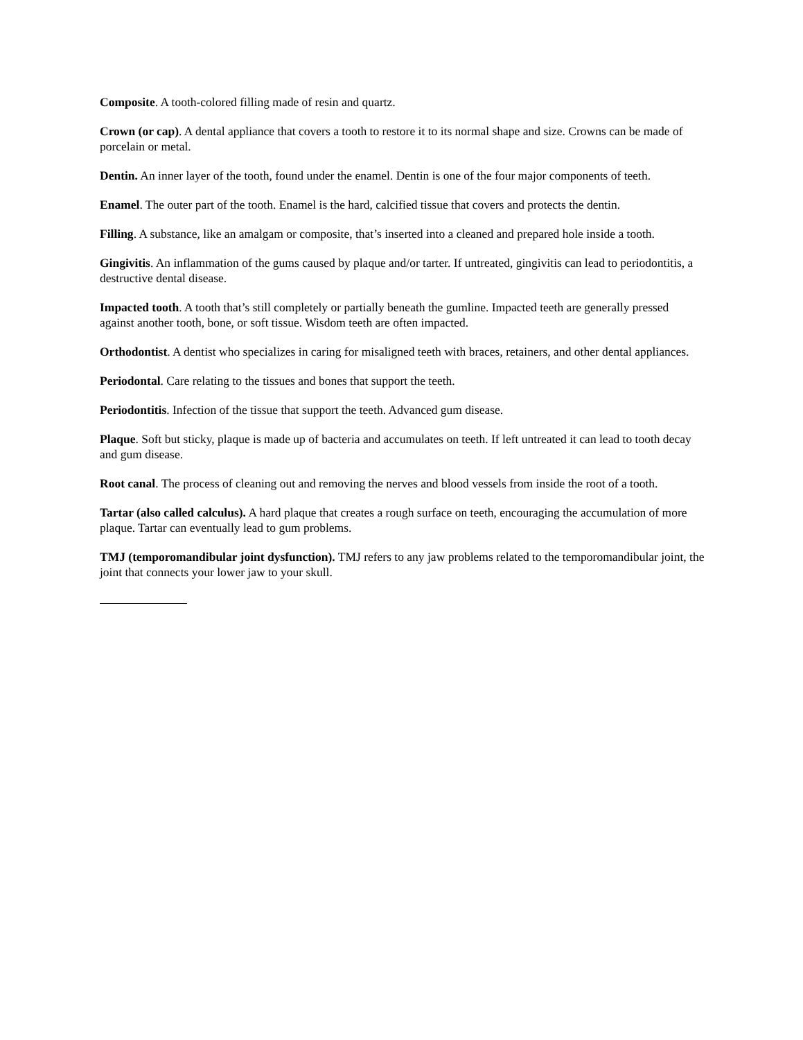Composite. A tooth-colored filling made of resin and quartz.
Crown (or cap). A dental appliance that covers a tooth to restore it to its normal shape and size. Crowns can be made of porcelain or metal.
Dentin. An inner layer of the tooth, found under the enamel. Dentin is one of the four major components of teeth.
Enamel. The outer part of the tooth. Enamel is the hard, calcified tissue that covers and protects the dentin.
Filling. A substance, like an amalgam or composite, that’s inserted into a cleaned and prepared hole inside a tooth.
Gingivitis. An inflammation of the gums caused by plaque and/or tarter. If untreated, gingivitis can lead to periodontitis, a destructive dental disease.
Impacted tooth. A tooth that’s still completely or partially beneath the gumline. Impacted teeth are generally pressed against another tooth, bone, or soft tissue. Wisdom teeth are often impacted.
Orthodontist. A dentist who specializes in caring for misaligned teeth with braces, retainers, and other dental appliances.
Periodontal. Care relating to the tissues and bones that support the teeth.
Periodontitis. Infection of the tissue that support the teeth. Advanced gum disease.
Plaque. Soft but sticky, plaque is made up of bacteria and accumulates on teeth. If left untreated it can lead to tooth decay and gum disease.
Root canal. The process of cleaning out and removing the nerves and blood vessels from inside the root of a tooth.
Tartar (also called calculus). A hard plaque that creates a rough surface on teeth, encouraging the accumulation of more plaque. Tartar can eventually lead to gum problems.
TMJ (temporomandibular joint dysfunction). TMJ refers to any jaw problems related to the temporomandibular joint, the joint that connects your lower jaw to your skull.